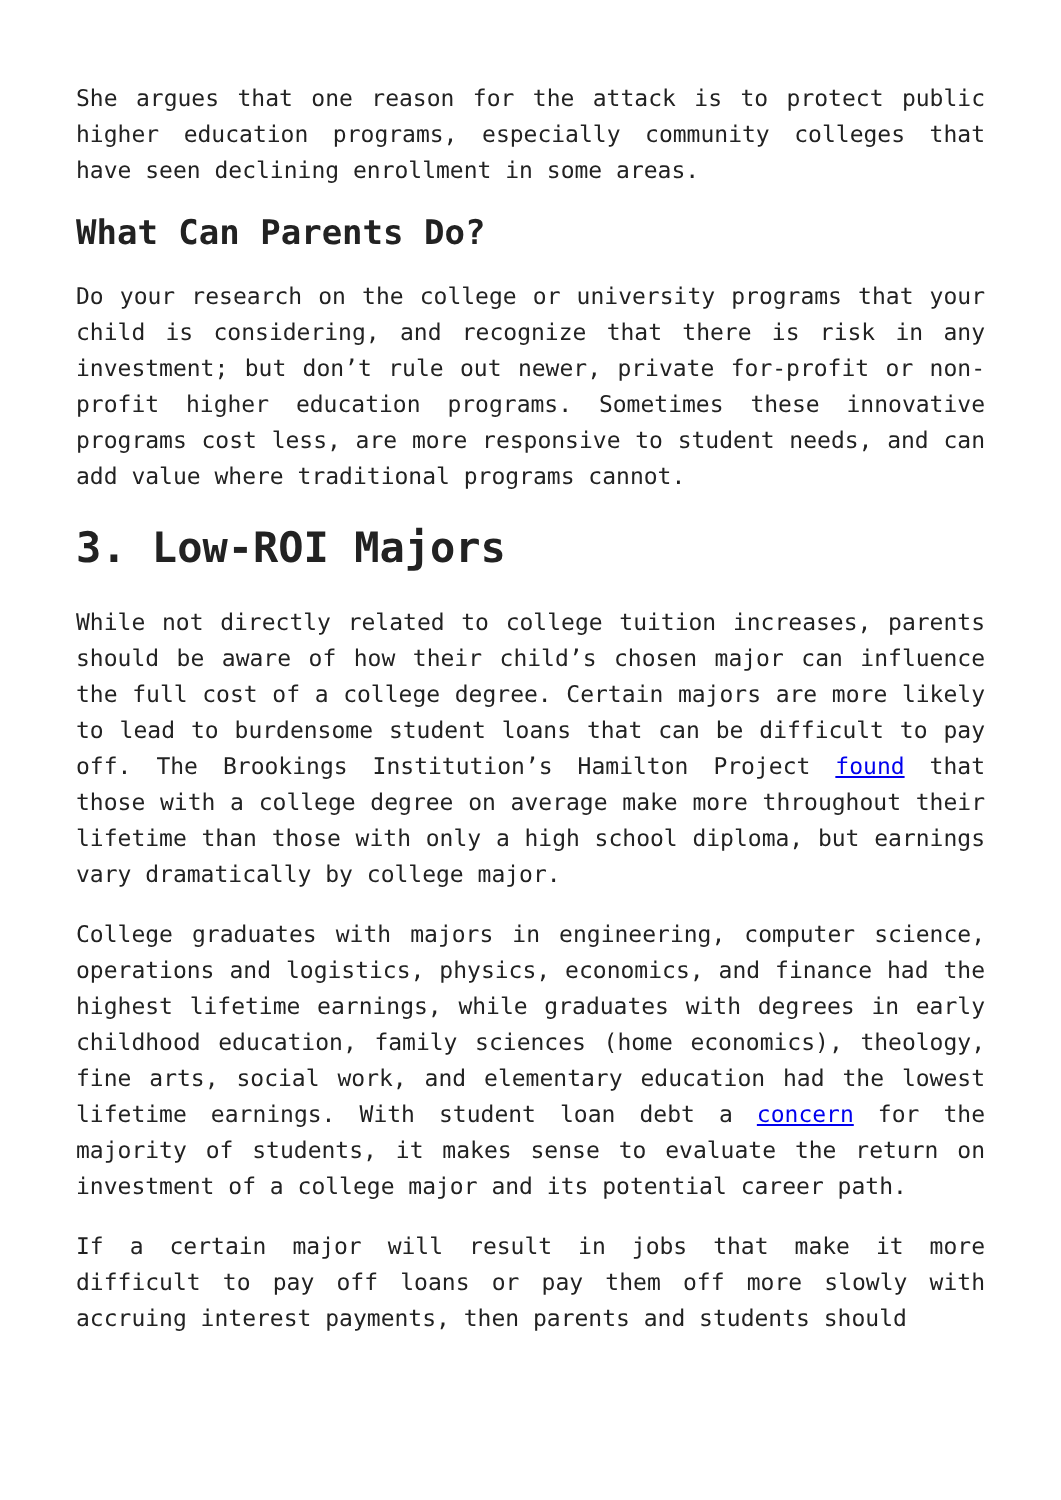She argues that one reason for the attack is to protect public higher education programs, especially community colleges that have seen declining enrollment in some areas.
What Can Parents Do?
Do your research on the college or university programs that your child is considering, and recognize that there is risk in any investment; but don’t rule out newer, private for-profit or non-profit higher education programs. Sometimes these innovative programs cost less, are more responsive to student needs, and can add value where traditional programs cannot.
3. Low-ROI Majors
While not directly related to college tuition increases, parents should be aware of how their child’s chosen major can influence the full cost of a college degree. Certain majors are more likely to lead to burdensome student loans that can be difficult to pay off. The Brookings Institution’s Hamilton Project found that those with a college degree on average make more throughout their lifetime than those with only a high school diploma, but earnings vary dramatically by college major.
College graduates with majors in engineering, computer science, operations and logistics, physics, economics, and finance had the highest lifetime earnings, while graduates with degrees in early childhood education, family sciences (home economics), theology, fine arts, social work, and elementary education had the lowest lifetime earnings. With student loan debt a concern for the majority of students, it makes sense to evaluate the return on investment of a college major and its potential career path.
If a certain major will result in jobs that make it more difficult to pay off loans or pay them off more slowly with accruing interest payments, then parents and students should